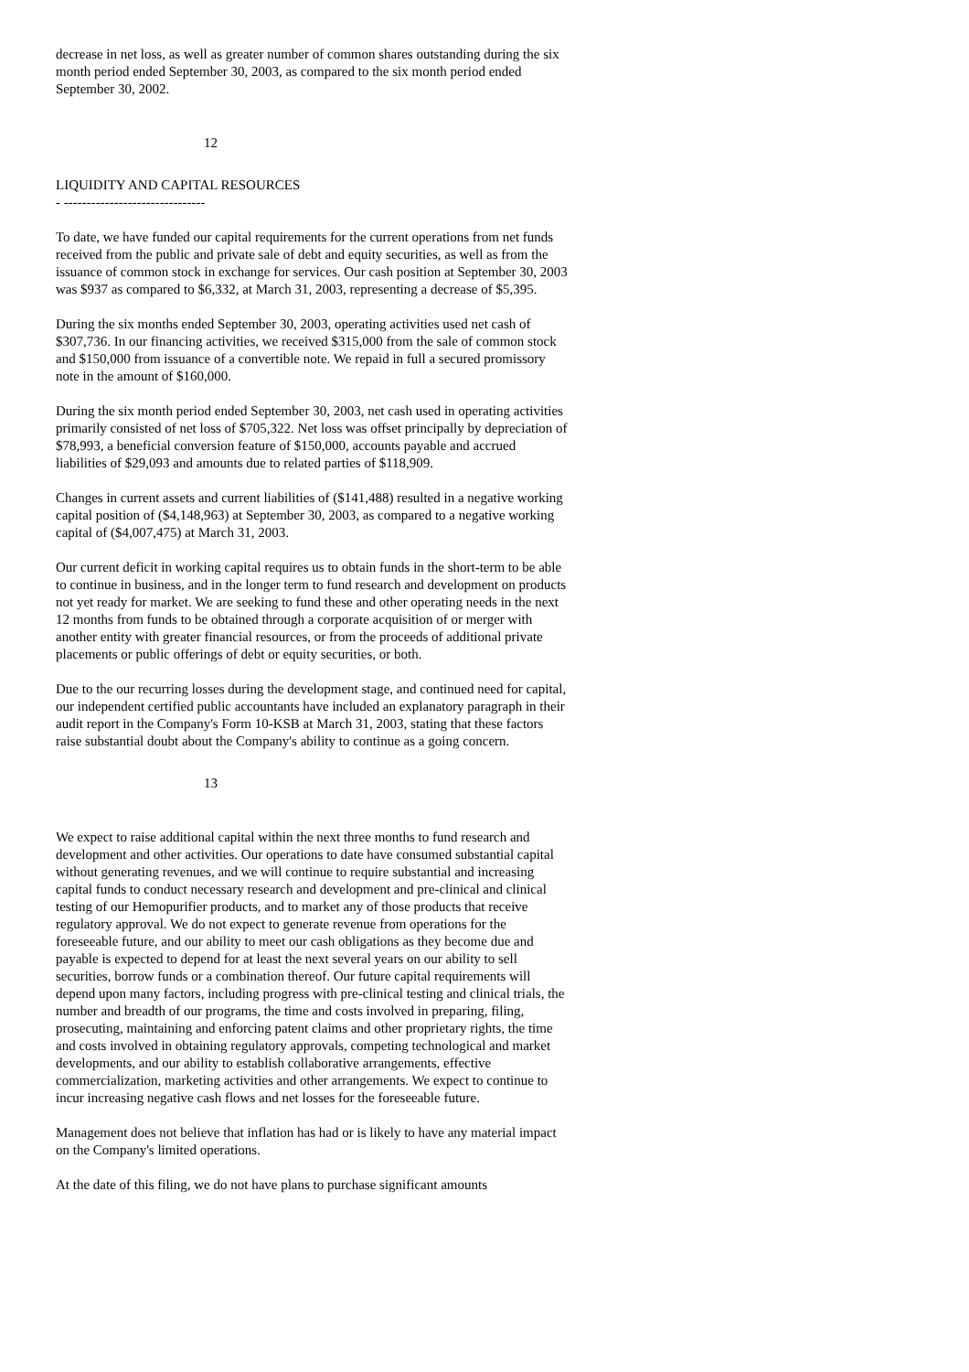decrease in net loss, as well as greater number of common shares outstanding during the six month period ended September 30, 2003, as compared to the six month period ended September 30, 2002.
12
LIQUIDITY AND CAPITAL RESOURCES
- -------------------------------
To date, we have funded our capital requirements for the current operations from net funds received from the public and private sale of debt and equity securities, as well as from the issuance of common stock in exchange for services. Our cash position at September 30, 2003 was $937 as compared to $6,332, at March 31, 2003, representing a decrease of $5,395.
During the six months ended September 30, 2003, operating activities used net cash of $307,736. In our financing activities, we received $315,000 from the sale of common stock and $150,000 from issuance of a convertible note. We repaid in full a secured promissory note in the amount of $160,000.
During the six month period ended September 30, 2003, net cash used in operating activities primarily consisted of net loss of $705,322. Net loss was offset principally by depreciation of $78,993, a beneficial conversion feature of $150,000, accounts payable and accrued liabilities of $29,093 and amounts due to related parties of $118,909.
Changes in current assets and current liabilities of ($141,488) resulted in a negative working capital position of ($4,148,963) at September 30, 2003, as compared to a negative working capital of ($4,007,475) at March 31, 2003.
Our current deficit in working capital requires us to obtain funds in the short-term to be able to continue in business, and in the longer term to fund research and development on products not yet ready for market. We are seeking to fund these and other operating needs in the next 12 months from funds to be obtained through a corporate acquisition of or merger with another entity with greater financial resources, or from the proceeds of additional private placements or public offerings of debt or equity securities, or both.
Due to the our recurring losses during the development stage, and continued need for capital, our independent certified public accountants have included an explanatory paragraph in their audit report in the Company's Form 10-KSB at March 31, 2003, stating that these factors raise substantial doubt about the Company's ability to continue as a going concern.
13
We expect to raise additional capital within the next three months to fund research and development and other activities. Our operations to date have consumed substantial capital without generating revenues, and we will continue to require substantial and increasing capital funds to conduct necessary research and development and pre-clinical and clinical testing of our Hemopurifier products, and to market any of those products that receive regulatory approval. We do not expect to generate revenue from operations for the foreseeable future, and our ability to meet our cash obligations as they become due and payable is expected to depend for at least the next several years on our ability to sell securities, borrow funds or a combination thereof. Our future capital requirements will depend upon many factors, including progress with pre-clinical testing and clinical trials, the number and breadth of our programs, the time and costs involved in preparing, filing, prosecuting, maintaining and enforcing patent claims and other proprietary rights, the time and costs involved in obtaining regulatory approvals, competing technological and market developments, and our ability to establish collaborative arrangements, effective commercialization, marketing activities and other arrangements. We expect to continue to incur increasing negative cash flows and net losses for the foreseeable future.
Management does not believe that inflation has had or is likely to have any material impact on the Company's limited operations.
At the date of this filing, we do not have plans to purchase significant amounts